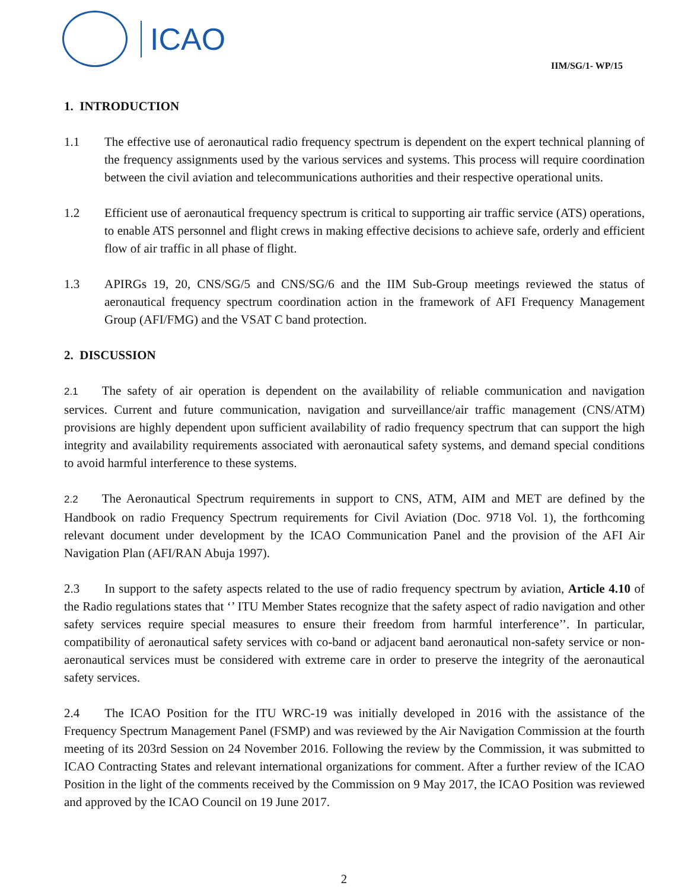ICAO
IIM/SG/1- WP/15
1. INTRODUCTION
1.1 The effective use of aeronautical radio frequency spectrum is dependent on the expert technical planning of the frequency assignments used by the various services and systems. This process will require coordination between the civil aviation and telecommunications authorities and their respective operational units.
1.2 Efficient use of aeronautical frequency spectrum is critical to supporting air traffic service (ATS) operations, to enable ATS personnel and flight crews in making effective decisions to achieve safe, orderly and efficient flow of air traffic in all phase of flight.
1.3 APIRGs 19, 20, CNS/SG/5 and CNS/SG/6 and the IIM Sub-Group meetings reviewed the status of aeronautical frequency spectrum coordination action in the framework of AFI Frequency Management Group (AFI/FMG) and the VSAT C band protection.
2. DISCUSSION
2.1 The safety of air operation is dependent on the availability of reliable communication and navigation services. Current and future communication, navigation and surveillance/air traffic management (CNS/ATM) provisions are highly dependent upon sufficient availability of radio frequency spectrum that can support the high integrity and availability requirements associated with aeronautical safety systems, and demand special conditions to avoid harmful interference to these systems.
2.2 The Aeronautical Spectrum requirements in support to CNS, ATM, AIM and MET are defined by the Handbook on radio Frequency Spectrum requirements for Civil Aviation (Doc. 9718 Vol. 1), the forthcoming relevant document under development by the ICAO Communication Panel and the provision of the AFI Air Navigation Plan (AFI/RAN Abuja 1997).
2.3 In support to the safety aspects related to the use of radio frequency spectrum by aviation, Article 4.10 of the Radio regulations states that ‘’ ITU Member States recognize that the safety aspect of radio navigation and other safety services require special measures to ensure their freedom from harmful interference’’. In particular, compatibility of aeronautical safety services with co-band or adjacent band aeronautical non-safety service or non-aeronautical services must be considered with extreme care in order to preserve the integrity of the aeronautical safety services.
2.4 The ICAO Position for the ITU WRC-19 was initially developed in 2016 with the assistance of the Frequency Spectrum Management Panel (FSMP) and was reviewed by the Air Navigation Commission at the fourth meeting of its 203rd Session on 24 November 2016. Following the review by the Commission, it was submitted to ICAO Contracting States and relevant international organizations for comment. After a further review of the ICAO Position in the light of the comments received by the Commission on 9 May 2017, the ICAO Position was reviewed and approved by the ICAO Council on 19 June 2017.
2